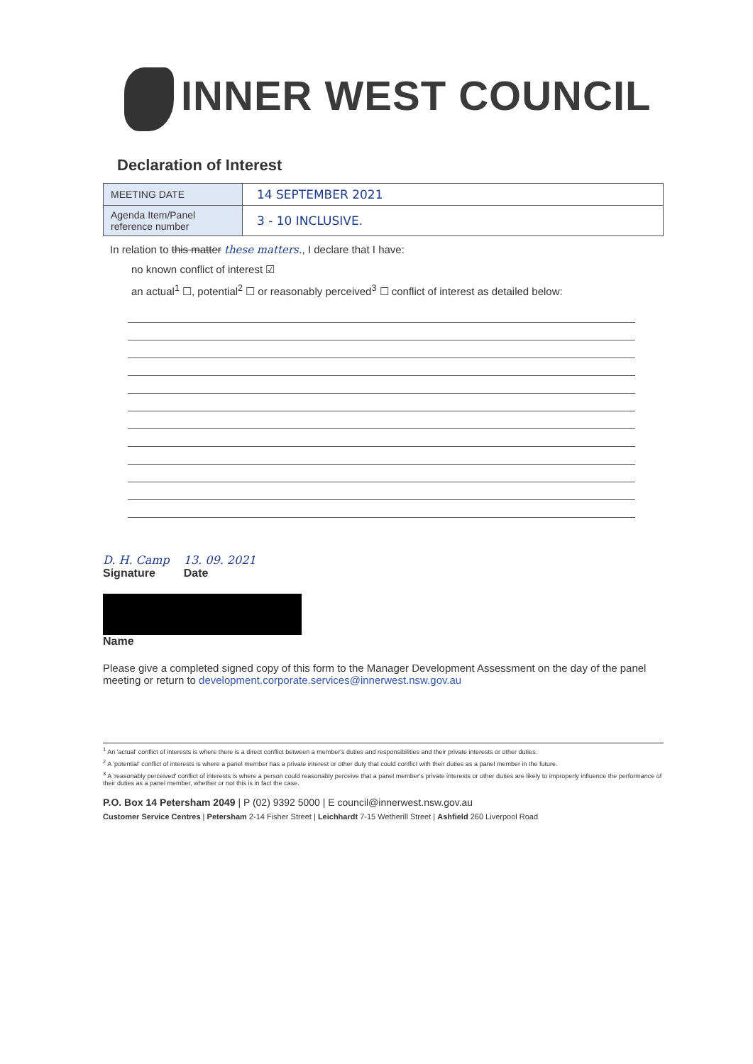INNER WEST COUNCIL
Declaration of Interest
| MEETING DATE | 14 SEPTEMBER 2021 |
| Agenda Item/Panel reference number | 3 - 10 INCLUSIVE. |
In relation to this matter these matters., I declare that I have:
no known conflict of interest ☑
an actual<sup>1</sup> ☐, potential<sup>2</sup> ☐ or reasonably perceived<sup>3</sup> ☐ conflict of interest as detailed below:
D. H. Camp
Signature
13. 09. 2021
Date
Name
Please give a completed signed copy of this form to the Manager Development Assessment on the day of the panel meeting or return to development.corporate.services@innerwest.nsw.gov.au
<sup>1</sup> An 'actual' conflict of interests is where there is a direct conflict between a member's duties and responsibilities and their private interests or other duties.
<sup>2</sup> A 'potential' conflict of interests is where a panel member has a private interest or other duty that could conflict with their duties as a panel member in the future.
<sup>3</sup> A 'reasonably perceived' conflict of interests is where a person could reasonably perceive that a panel member's private interests or other duties are likely to improperly influence the performance of their duties as a panel member, whether or not this is in fact the case.
P.O. Box 14 Petersham 2049 | P (02) 9392 5000 | E council@innerwest.nsw.gov.au
Customer Service Centres | Petersham 2-14 Fisher Street | Leichhardt 7-15 Wetherill Street | Ashfield 260 Liverpool Road